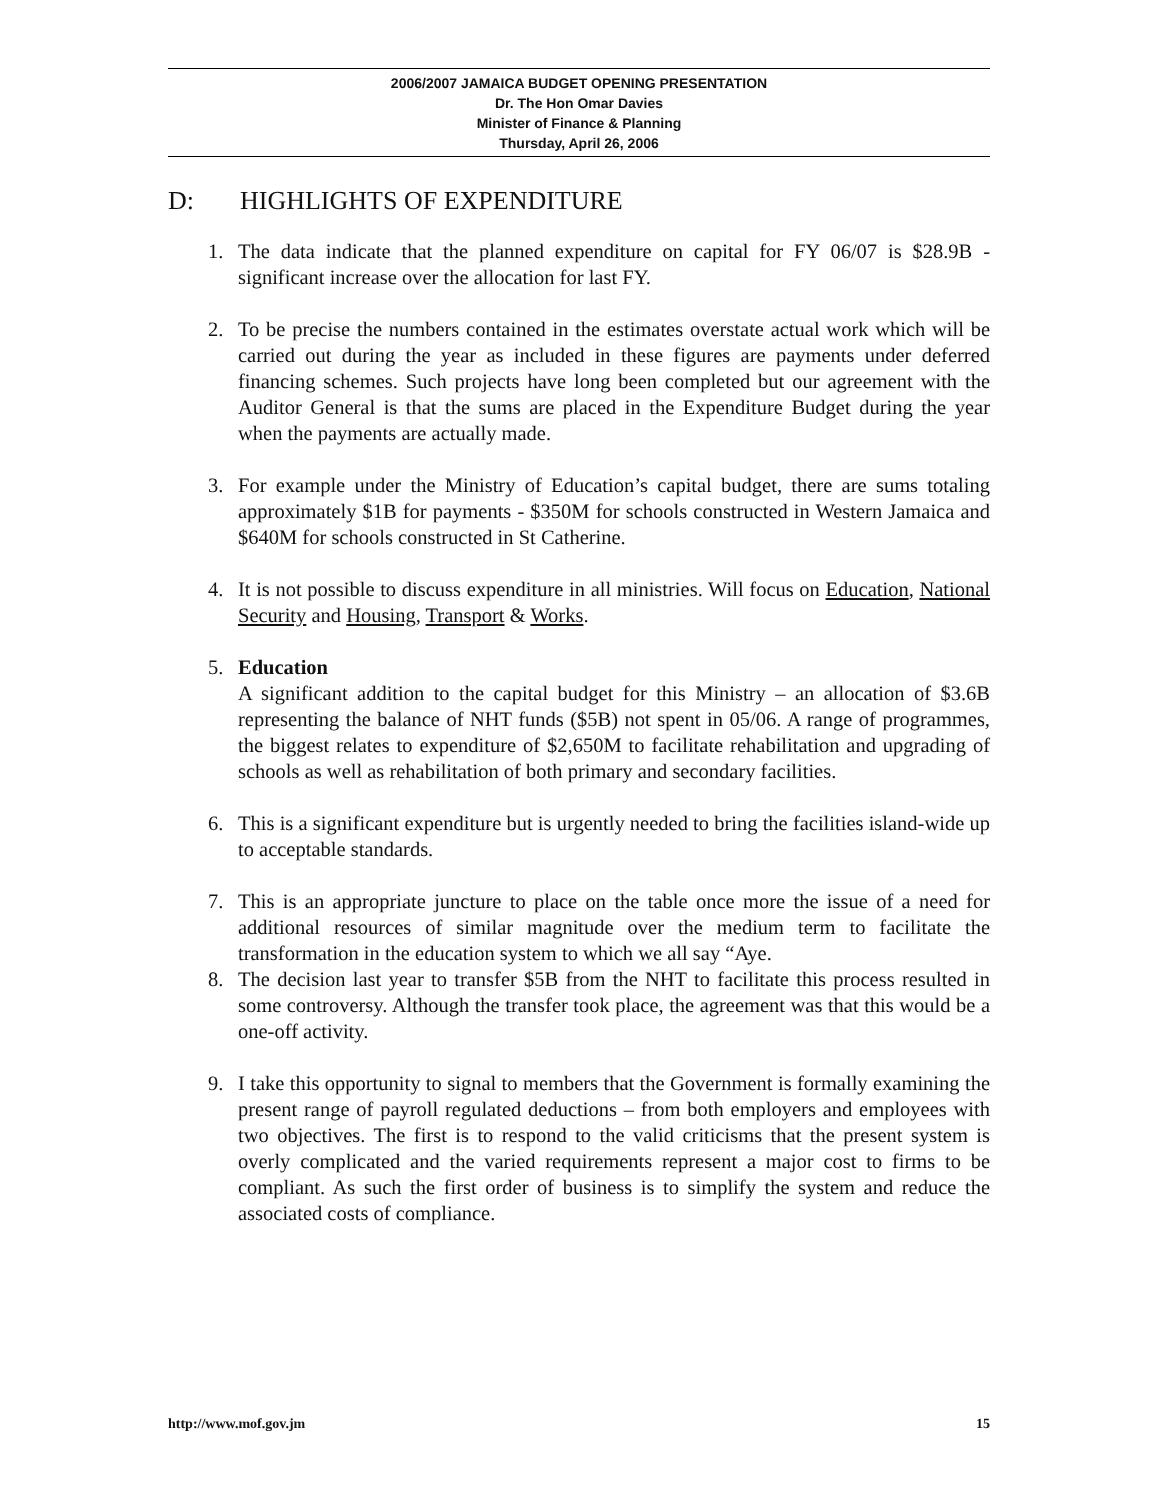2006/2007 JAMAICA BUDGET OPENING PRESENTATION
Dr. The Hon Omar Davies
Minister of Finance & Planning
Thursday, April 26, 2006
D: HIGHLIGHTS OF EXPENDITURE
1. The data indicate that the planned expenditure on capital for FY 06/07 is $28.9B - significant increase over the allocation for last FY.
2. To be precise the numbers contained in the estimates overstate actual work which will be carried out during the year as included in these figures are payments under deferred financing schemes. Such projects have long been completed but our agreement with the Auditor General is that the sums are placed in the Expenditure Budget during the year when the payments are actually made.
3. For example under the Ministry of Education’s capital budget, there are sums totaling approximately $1B for payments - $350M for schools constructed in Western Jamaica and $640M for schools constructed in St Catherine.
4. It is not possible to discuss expenditure in all ministries. Will focus on Education, National Security and Housing, Transport & Works.
5. Education
A significant addition to the capital budget for this Ministry – an allocation of $3.6B representing the balance of NHT funds ($5B) not spent in 05/06. A range of programmes, the biggest relates to expenditure of $2,650M to facilitate rehabilitation and upgrading of schools as well as rehabilitation of both primary and secondary facilities.
6. This is a significant expenditure but is urgently needed to bring the facilities island-wide up to acceptable standards.
7. This is an appropriate juncture to place on the table once more the issue of a need for additional resources of similar magnitude over the medium term to facilitate the transformation in the education system to which we all say “Aye.
8. The decision last year to transfer $5B from the NHT to facilitate this process resulted in some controversy. Although the transfer took place, the agreement was that this would be a one-off activity.
9. I take this opportunity to signal to members that the Government is formally examining the present range of payroll regulated deductions – from both employers and employees with two objectives. The first is to respond to the valid criticisms that the present system is overly complicated and the varied requirements represent a major cost to firms to be compliant. As such the first order of business is to simplify the system and reduce the associated costs of compliance.
http://www.mof.gov.jm 15